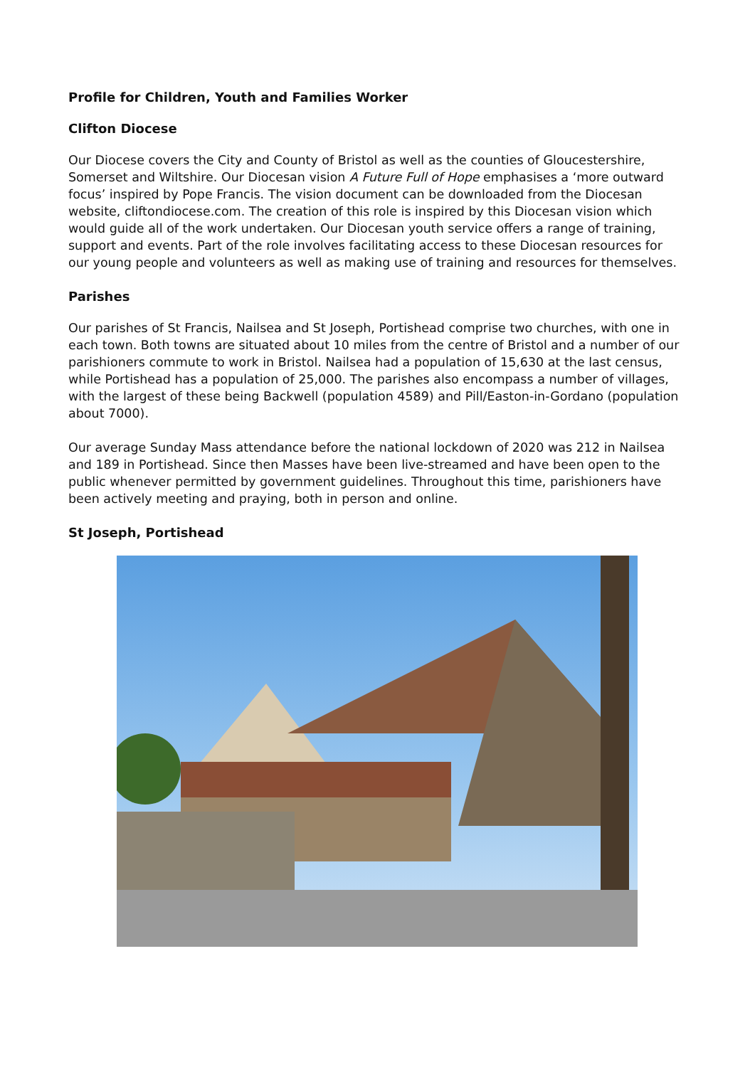Profile for Children, Youth and Families Worker
Clifton Diocese
Our Diocese covers the City and County of Bristol as well as the counties of Gloucestershire, Somerset and Wiltshire. Our Diocesan vision A Future Full of Hope emphasises a ‘more outward focus’ inspired by Pope Francis. The vision document can be downloaded from the Diocesan website, cliftondiocese.com. The creation of this role is inspired by this Diocesan vision which would guide all of the work undertaken. Our Diocesan youth service offers a range of training, support and events. Part of the role involves facilitating access to these Diocesan resources for our young people and volunteers as well as making use of training and resources for themselves.
Parishes
Our parishes of St Francis, Nailsea and St Joseph, Portishead comprise two churches, with one in each town. Both towns are situated about 10 miles from the centre of Bristol and a number of our parishioners commute to work in Bristol. Nailsea had a population of 15,630 at the last census, while Portishead has a population of 25,000. The parishes also encompass a number of villages, with the largest of these being Backwell (population 4589) and Pill/Easton-in-Gordano (population about 7000).
Our average Sunday Mass attendance before the national lockdown of 2020 was 212 in Nailsea and 189 in Portishead. Since then Masses have been live-streamed and have been open to the public whenever permitted by government guidelines. Throughout this time, parishioners have been actively meeting and praying, both in person and online.
St Joseph, Portishead